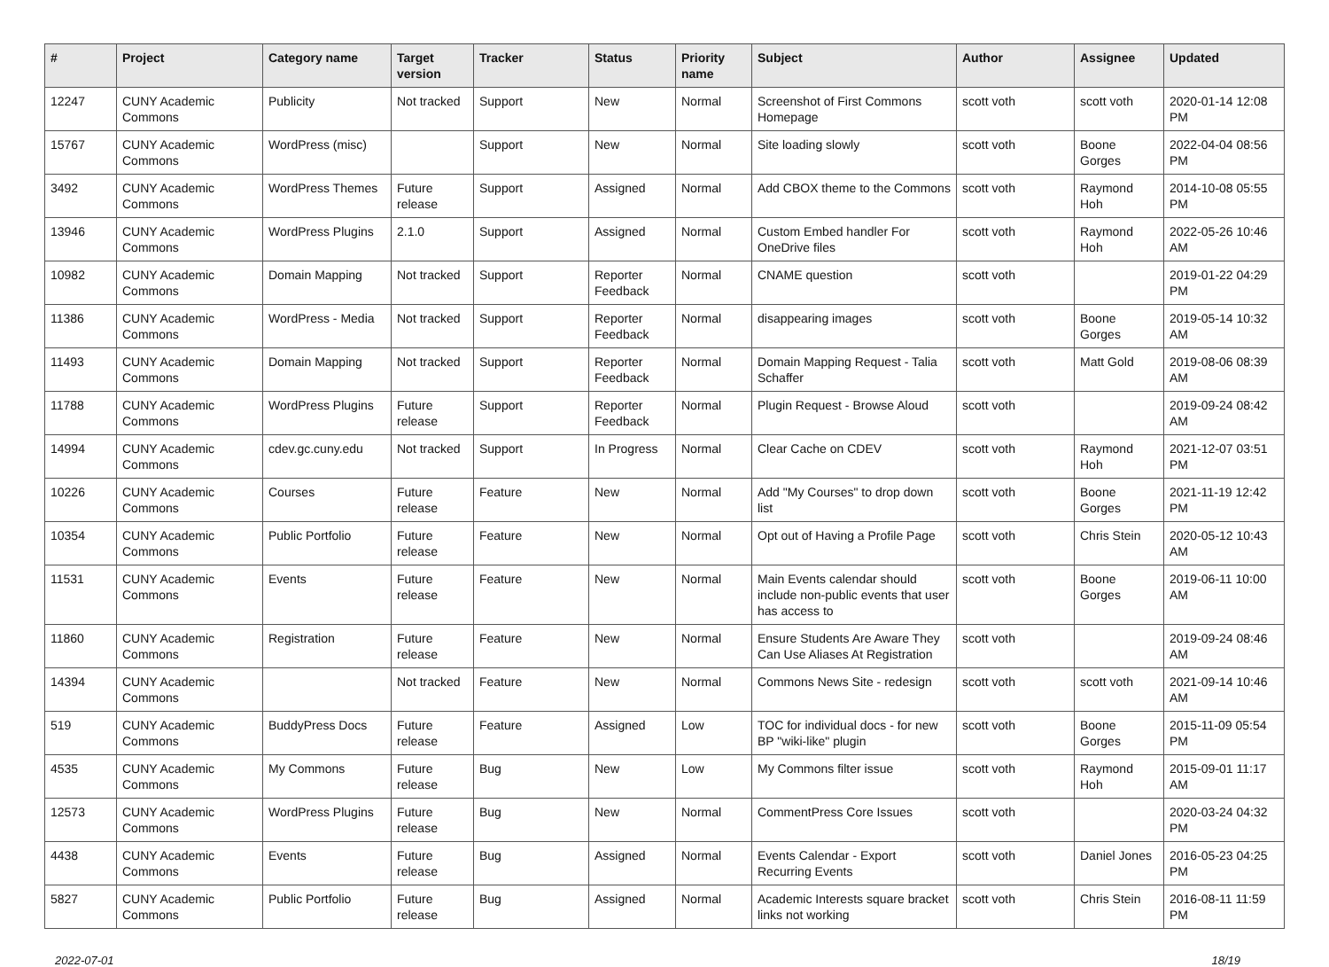| # | Project | Category name | Target version | Tracker | Status | Priority name | Subject | Author | Assignee | Updated |
| --- | --- | --- | --- | --- | --- | --- | --- | --- | --- | --- |
| 12247 | CUNY Academic Commons | Publicity | Not tracked | Support | New | Normal | Screenshot of First Commons Homepage | scott voth | scott voth | 2020-01-14 12:08 PM |
| 15767 | CUNY Academic Commons | WordPress (misc) | | Support | New | Normal | Site loading slowly | scott voth | Boone Gorges | 2022-04-04 08:56 PM |
| 3492 | CUNY Academic Commons | WordPress Themes | Future release | Support | Assigned | Normal | Add CBOX theme to the Commons | scott voth | Raymond Hoh | 2014-10-08 05:55 PM |
| 13946 | CUNY Academic Commons | WordPress Plugins | 2.1.0 | Support | Assigned | Normal | Custom Embed handler For OneDrive files | scott voth | Raymond Hoh | 2022-05-26 10:46 AM |
| 10982 | CUNY Academic Commons | Domain Mapping | Not tracked | Support | Reporter Feedback | Normal | CNAME question | scott voth | | 2019-01-22 04:29 PM |
| 11386 | CUNY Academic Commons | WordPress - Media | Not tracked | Support | Reporter Feedback | Normal | disappearing images | scott voth | Boone Gorges | 2019-05-14 10:32 AM |
| 11493 | CUNY Academic Commons | Domain Mapping | Not tracked | Support | Reporter Feedback | Normal | Domain Mapping Request - Talia Schaffer | scott voth | Matt Gold | 2019-08-06 08:39 AM |
| 11788 | CUNY Academic Commons | WordPress Plugins | Future release | Support | Reporter Feedback | Normal | Plugin Request - Browse Aloud | scott voth | | 2019-09-24 08:42 AM |
| 14994 | CUNY Academic Commons | cdev.gc.cuny.edu | Not tracked | Support | In Progress | Normal | Clear Cache on CDEV | scott voth | Raymond Hoh | 2021-12-07 03:51 PM |
| 10226 | CUNY Academic Commons | Courses | Future release | Feature | New | Normal | Add "My Courses" to drop down list | scott voth | Boone Gorges | 2021-11-19 12:42 PM |
| 10354 | CUNY Academic Commons | Public Portfolio | Future release | Feature | New | Normal | Opt out of Having a Profile Page | scott voth | Chris Stein | 2020-05-12 10:43 AM |
| 11531 | CUNY Academic Commons | Events | Future release | Feature | New | Normal | Main Events calendar should include non-public events that user has access to | scott voth | Boone Gorges | 2019-06-11 10:00 AM |
| 11860 | CUNY Academic Commons | Registration | Future release | Feature | New | Normal | Ensure Students Are Aware They Can Use Aliases At Registration | scott voth | | 2019-09-24 08:46 AM |
| 14394 | CUNY Academic Commons | | Not tracked | Feature | New | Normal | Commons News Site - redesign | scott voth | scott voth | 2021-09-14 10:46 AM |
| 519 | CUNY Academic Commons | BuddyPress Docs | Future release | Feature | Assigned | Low | TOC for individual docs - for new BP "wiki-like" plugin | scott voth | Boone Gorges | 2015-11-09 05:54 PM |
| 4535 | CUNY Academic Commons | My Commons | Future release | Bug | New | Low | My Commons filter issue | scott voth | Raymond Hoh | 2015-09-01 11:17 AM |
| 12573 | CUNY Academic Commons | WordPress Plugins | Future release | Bug | New | Normal | CommentPress Core Issues | scott voth | | 2020-03-24 04:32 PM |
| 4438 | CUNY Academic Commons | Events | Future release | Bug | Assigned | Normal | Events Calendar - Export Recurring Events | scott voth | Daniel Jones | 2016-05-23 04:25 PM |
| 5827 | CUNY Academic Commons | Public Portfolio | Future release | Bug | Assigned | Normal | Academic Interests square bracket links not working | scott voth | Chris Stein | 2016-08-11 11:59 PM |
2022-07-01 18/19